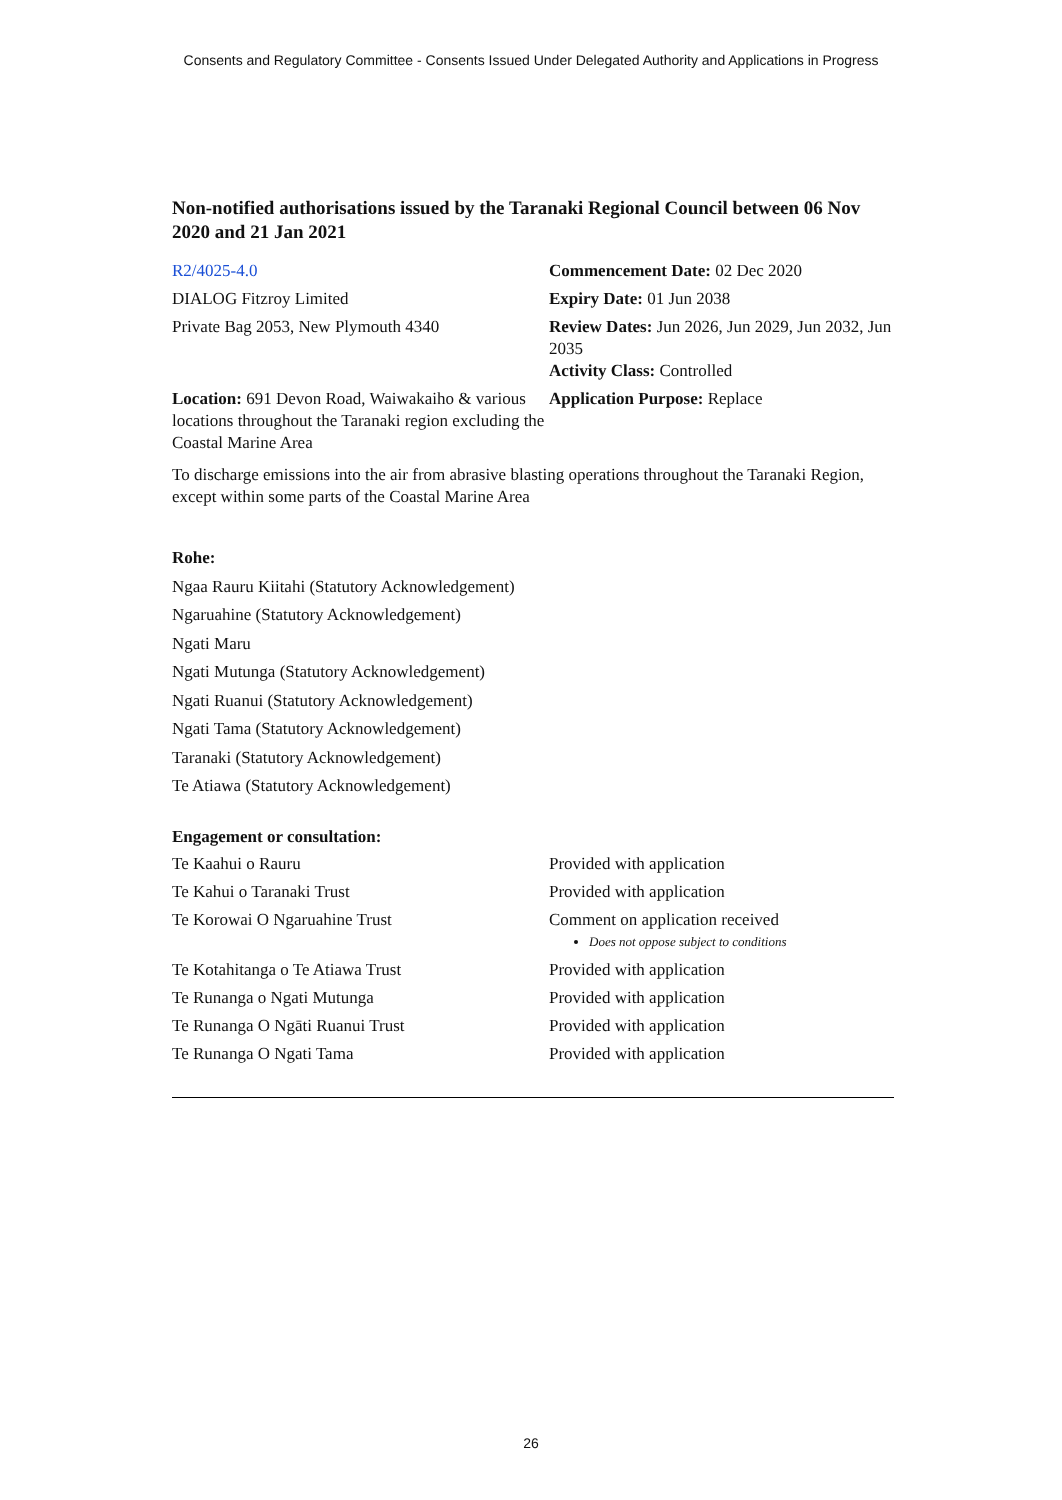Consents and Regulatory Committee - Consents Issued Under Delegated Authority and Applications in Progress
Non-notified authorisations issued by the Taranaki Regional Council between 06 Nov 2020 and 21 Jan 2021
| R2/4025-4.0 | Commencement Date: 02 Dec 2020 |
| DIALOG Fitzroy Limited | Expiry Date: 01 Jun 2038 |
| Private Bag 2053, New Plymouth 4340 | Review Dates: Jun 2026, Jun 2029, Jun 2032, Jun 2035 Activity Class: Controlled |
| Location: 691 Devon Road, Waiwakaiho & various locations throughout the Taranaki region excluding the Coastal Marine Area | Application Purpose: Replace |
To discharge emissions into the air from abrasive blasting operations throughout the Taranaki Region, except within some parts of the Coastal Marine Area
Rohe:
Ngaa Rauru Kiitahi (Statutory Acknowledgement)
Ngaruahine (Statutory Acknowledgement)
Ngati Maru
Ngati Mutunga (Statutory Acknowledgement)
Ngati Ruanui (Statutory Acknowledgement)
Ngati Tama (Statutory Acknowledgement)
Taranaki (Statutory Acknowledgement)
Te Atiawa (Statutory Acknowledgement)
Engagement or consultation:
| Te Kaahui o Rauru | Provided with application |
| Te Kahui o Taranaki Trust | Provided with application |
| Te Korowai O Ngaruahine Trust | Comment on application received Does not oppose subject to conditions |
| Te Kotahitanga o Te Atiawa Trust | Provided with application |
| Te Runanga o Ngati Mutunga | Provided with application |
| Te Runanga O Ngāti Ruanui Trust | Provided with application |
| Te Runanga O Ngati Tama | Provided with application |
26